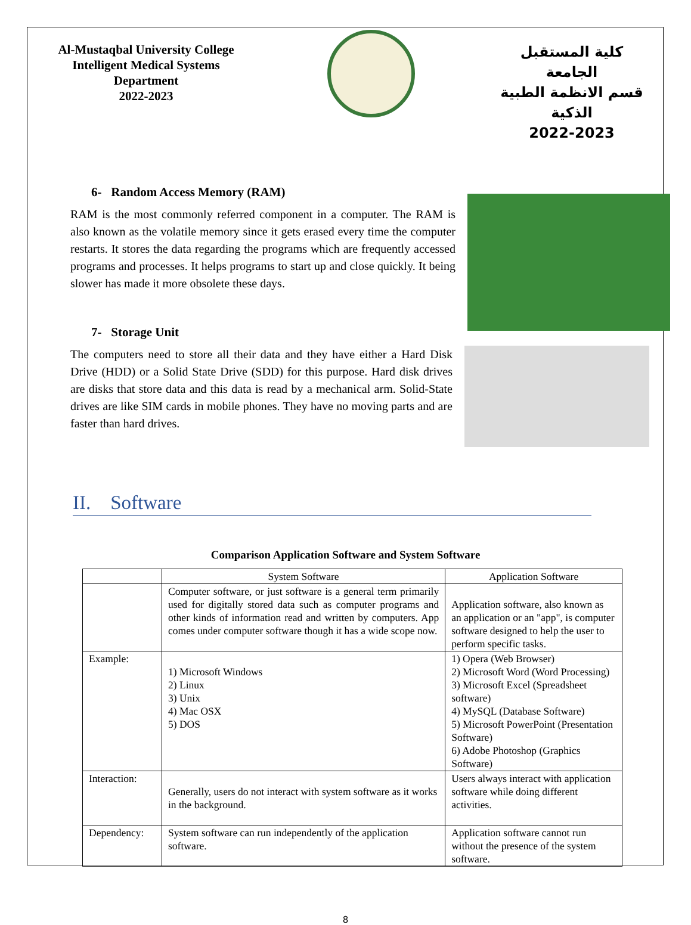Al-Mustaqbal University College
Intelligent Medical Systems Department
2022-2023
كلية المستقبل الجامعة
قسم الانظمة الطبية الذكية
2022-2023
6- Random Access Memory (RAM)
RAM is the most commonly referred component in a computer. The RAM is also known as the volatile memory since it gets erased every time the computer restarts. It stores the data regarding the programs which are frequently accessed programs and processes. It helps programs to start up and close quickly. It being slower has made it more obsolete these days.
7- Storage Unit
The computers need to store all their data and they have either a Hard Disk Drive (HDD) or a Solid State Drive (SDD) for this purpose. Hard disk drives are disks that store data and this data is read by a mechanical arm. Solid-State drives are like SIM cards in mobile phones. They have no moving parts and are faster than hard drives.
II. Software
Comparison Application Software and System Software
| | System Software | Application Software |
| | Computer software, or just software is a general term primarily used for digitally stored data such as computer programs and other kinds of information read and written by computers. App comes under computer software though it has a wide scope now. | Application software, also known as an application or an "app", is computer software designed to help the user to perform specific tasks. |
| Example: | 1) Microsoft Windows 2) Linux 3) Unix 4) Mac OSX 5) DOS | 1) Opera (Web Browser) 2) Microsoft Word (Word Processing) 3) Microsoft Excel (Spreadsheet software) 4) MySQL (Database Software) 5) Microsoft PowerPoint (Presentation Software) 6) Adobe Photoshop (Graphics Software) |
| Interaction: | Generally, users do not interact with system software as it works in the background. | Users always interact with application software while doing different activities. |
| Dependency: | System software can run independently of the application software. | Application software cannot run without the presence of the system software. |
8